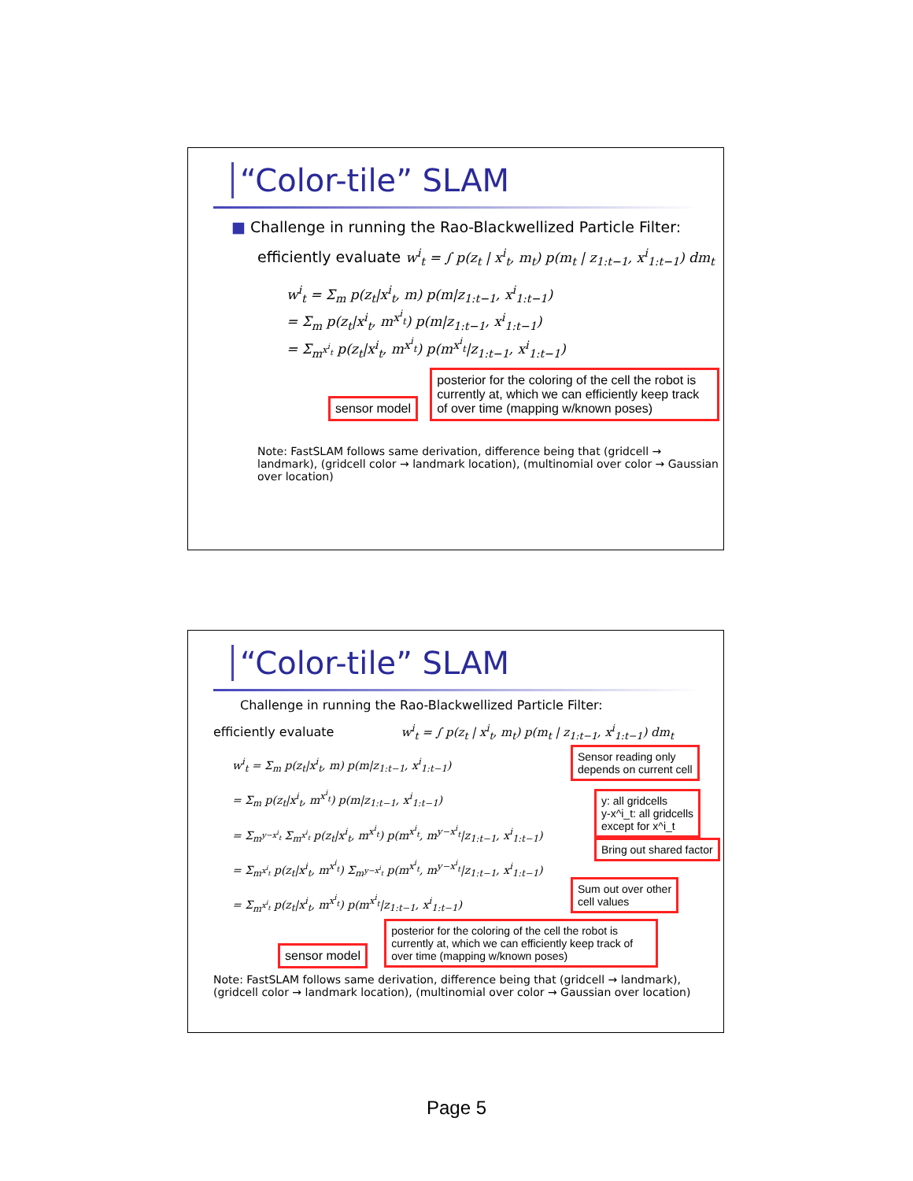“Color-tile” SLAM
■ Challenge in running the Rao-Blackwellized Particle Filter:
efficiently evaluate w<sup>i</sup><sub>t</sub> = ∫ p(z<sub>t</sub> | x<sup>i</sup><sub>t</sub>, m<sub>t</sub>) p(m<sub>t</sub> | z<sub>1:t−1</sub>, x<sup>i</sup><sub>1:t−1</sub>) dm<sub>t</sub>
w<sup>i</sup><sub>t</sub> = Σ<sub>m</sub> p(z<sub>t</sub>|x<sup>i</sup><sub>t</sub>, m) p(m|z<sub>1:t−1</sub>, x<sup>i</sup><sub>1:t−1</sub>)
= Σ<sub>m</sub> p(z<sub>t</sub>|x<sup>i</sup><sub>t</sub>, m<sup>x<sup>i</sup><sub>t</sub></sup>) p(m|z<sub>1:t−1</sub>, x<sup>i</sup><sub>1:t−1</sub>)
= Σ<sub>m<sup>x<sup>i</sup><sub>t</sub></sup></sub> p(z<sub>t</sub>|x<sup>i</sup><sub>t</sub>, m<sup>x<sup>i</sup><sub>t</sub></sup>) p(m<sup>x<sup>i</sup><sub>t</sub></sup>|z<sub>1:t−1</sub>, x<sup>i</sup><sub>1:t−1</sub>)
sensor model posterior for the coloring of the cell the robot is currently at, which we can efficiently keep track of over time (mapping w/known poses)
Note: FastSLAM follows same derivation, difference being that (gridcell → landmark), (gridcell color → landmark location), (multinomial over color → Gaussian over location)
“Color-tile” SLAM
Challenge in running the Rao-Blackwellized Particle Filter:
efficiently evaluate w<sup>i</sup><sub>t</sub> = ∫ p(z<sub>t</sub> | x<sup>i</sup><sub>t</sub>, m<sub>t</sub>) p(m<sub>t</sub> | z<sub>1:t−1</sub>, x<sup>i</sup><sub>1:t−1</sub>) dm<sub>t</sub>
w<sup>i</sup><sub>t</sub> = Σ<sub>m</sub> p(z<sub>t</sub>|x<sup>i</sup><sub>t</sub>, m) p(m|z<sub>1:t−1</sub>, x<sup>i</sup><sub>1:t−1</sub>)
= Σ<sub>m</sub> p(z<sub>t</sub>|x<sup>i</sup><sub>t</sub>, m<sup>x<sup>i</sup><sub>t</sub></sup>) p(m|z<sub>1:t−1</sub>, x<sup>i</sup><sub>1:t−1</sub>)
= Σ<sub>m<sup>y−x<sup>i</sup><sub>t</sub></sup></sub> Σ<sub>m<sup>x<sup>i</sup><sub>t</sub></sup></sub> p(z<sub>t</sub>|x<sup>i</sup><sub>t</sub>, m<sup>x<sup>i</sup><sub>t</sub></sup>) p(m<sup>x<sup>i</sup><sub>t</sub></sup>, m<sup>y−x<sup>i</sup><sub>t</sub></sup>|z<sub>1:t−1</sub>, x<sup>i</sup><sub>1:t−1</sub>)
= Σ<sub>m<sup>x<sup>i</sup><sub>t</sub></sup></sub> p(z<sub>t</sub>|x<sup>i</sup><sub>t</sub>, m<sup>x<sup>i</sup><sub>t</sub></sup>) Σ<sub>m<sup>y−x<sup>i</sup><sub>t</sub></sup></sub> p(m<sup>x<sup>i</sup><sub>t</sub></sup>, m<sup>y−x<sup>i</sup><sub>t</sub></sup>|z<sub>1:t−1</sub>, x<sup>i</sup><sub>1:t−1</sub>)
= Σ<sub>m<sup>x<sup>i</sup><sub>t</sub></sup></sub> p(z<sub>t</sub>|x<sup>i</sup><sub>t</sub>, m<sup>x<sup>i</sup><sub>t</sub></sup>) p(m<sup>x<sup>i</sup><sub>t</sub></sup>|z<sub>1:t−1</sub>, x<sup>i</sup><sub>1:t−1</sub>)
Sensor reading only
depends on current cell
y: all gridcells
y-x^i_t: all gridcells
except for x^i_t
Bring out shared factor
Sum out over other
cell values
sensor model posterior for the coloring of the cell the robot is currently at, which we can efficiently keep track of over time (mapping w/known poses)
Note: FastSLAM follows same derivation, difference being that (gridcell → landmark), (gridcell color → landmark location), (multinomial over color → Gaussian over location)
Page 5